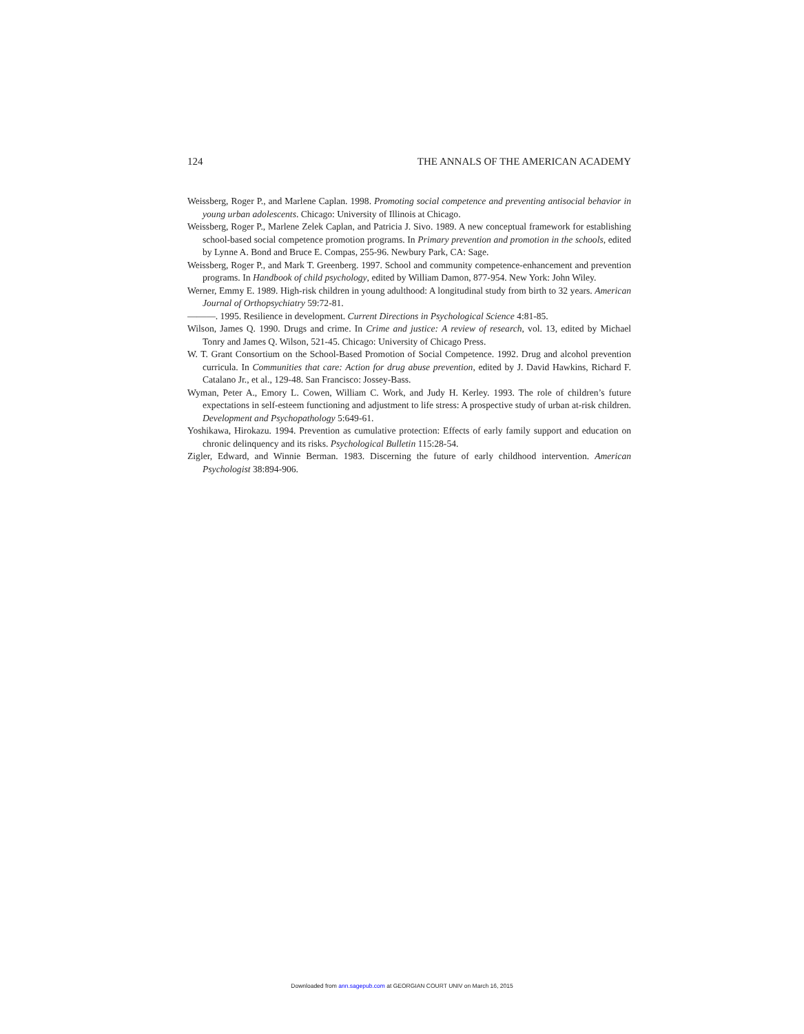124 THE ANNALS OF THE AMERICAN ACADEMY
Weissberg, Roger P., and Marlene Caplan. 1998. Promoting social competence and preventing antisocial behavior in young urban adolescents. Chicago: University of Illinois at Chicago.
Weissberg, Roger P., Marlene Zelek Caplan, and Patricia J. Sivo. 1989. A new conceptual framework for establishing school-based social competence promotion programs. In Primary prevention and promotion in the schools, edited by Lynne A. Bond and Bruce E. Compas, 255-96. Newbury Park, CA: Sage.
Weissberg, Roger P., and Mark T. Greenberg. 1997. School and community competence-enhancement and prevention programs. In Handbook of child psychology, edited by William Damon, 877-954. New York: John Wiley.
Werner, Emmy E. 1989. High-risk children in young adulthood: A longitudinal study from birth to 32 years. American Journal of Orthopsychiatry 59:72-81.
———. 1995. Resilience in development. Current Directions in Psychological Science 4:81-85.
Wilson, James Q. 1990. Drugs and crime. In Crime and justice: A review of research, vol. 13, edited by Michael Tonry and James Q. Wilson, 521-45. Chicago: University of Chicago Press.
W. T. Grant Consortium on the School-Based Promotion of Social Competence. 1992. Drug and alcohol prevention curricula. In Communities that care: Action for drug abuse prevention, edited by J. David Hawkins, Richard F. Catalano Jr., et al., 129-48. San Francisco: Jossey-Bass.
Wyman, Peter A., Emory L. Cowen, William C. Work, and Judy H. Kerley. 1993. The role of children’s future expectations in self-esteem functioning and adjustment to life stress: A prospective study of urban at-risk children. Development and Psychopathology 5:649-61.
Yoshikawa, Hirokazu. 1994. Prevention as cumulative protection: Effects of early family support and education on chronic delinquency and its risks. Psychological Bulletin 115:28-54.
Zigler, Edward, and Winnie Berman. 1983. Discerning the future of early childhood intervention. American Psychologist 38:894-906.
Downloaded from ann.sagepub.com at GEORGIAN COURT UNIV on March 16, 2015